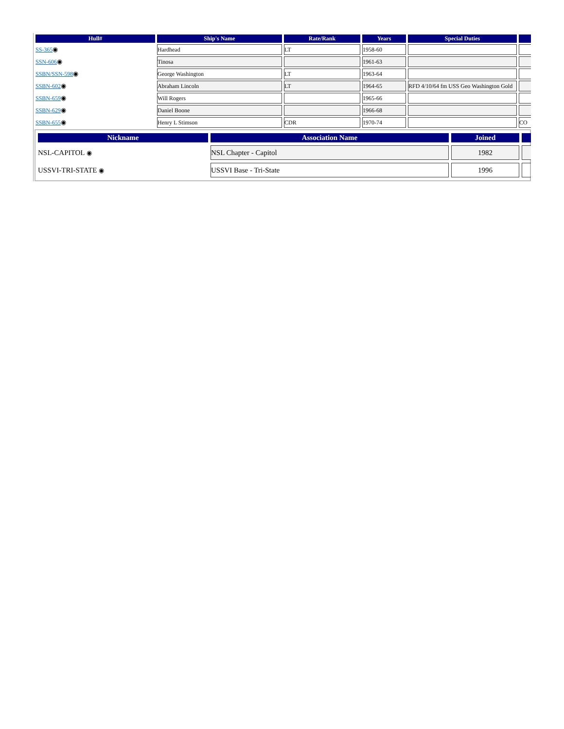| Hull# | Ship's Name | Rate/Rank | Years | Special Duties | |
| --- | --- | --- | --- | --- | --- |
| SS-365 ◉ | Hardhead | LT | 1958-60 | | |
| SSN-606 ◉ | Tinosa | | 1961-63 | | |
| SSBN/SSN-598 ◉ | George Washington | LT | 1963-64 | | |
| SSBN-602 ◉ | Abraham Lincoln | LT | 1964-65 | RFD 4/10/64 fm USS Geo Washington Gold | |
| SSBN-659 ◉ | Will Rogers | | 1965-66 | | |
| SSBN-629 ◉ | Daniel Boone | | 1966-68 | | |
| SSBN-655 ◉ | Henry L Stimson | CDR | 1970-74 | | CO |
| Nickname | Association Name | Joined | |
| --- | --- | --- | --- |
| NSL-CAPITOL ◉ | NSL Chapter - Capitol | 1982 | |
| USSVI-TRI-STATE ◉ | USSVI Base - Tri-State | 1996 | |